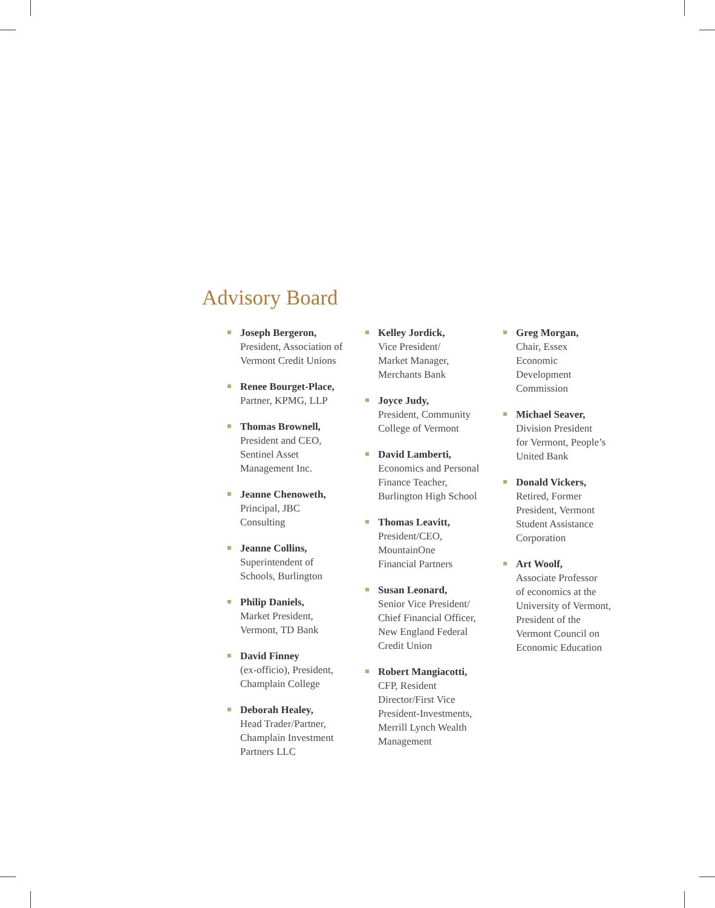Advisory Board
Joseph Bergeron,
President, Association of
Vermont Credit Unions
Renee Bourget-Place,
Partner, KPMG, LLP
Thomas Brownell,
President and CEO,
Sentinel Asset
Management Inc.
Jeanne Chenoweth,
Principal, JBC
Consulting
Jeanne Collins,
Superintendent of
Schools, Burlington
Philip Daniels,
Market President,
Vermont, TD Bank
David Finney
(ex-officio), President,
Champlain College
Deborah Healey,
Head Trader/Partner,
Champlain Investment
Partners LLC
Kelley Jordick,
Vice President/
Market Manager,
Merchants Bank
Joyce Judy,
President, Community
College of Vermont
David Lamberti,
Economics and Personal
Finance Teacher,
Burlington High School
Thomas Leavitt,
President/CEO,
MountainOne
Financial Partners
Susan Leonard,
Senior Vice President/
Chief Financial Officer,
New England Federal
Credit Union
Robert Mangiacotti,
CFP, Resident
Director/First Vice
President-Investments,
Merrill Lynch Wealth
Management
Greg Morgan,
Chair, Essex
Economic
Development
Commission
Michael Seaver,
Division President
for Vermont, People’s
United Bank
Donald Vickers,
Retired, Former
President, Vermont
Student Assistance
Corporation
Art Woolf,
Associate Professor
of economics at the
University of Vermont,
President of the
Vermont Council on
Economic Education